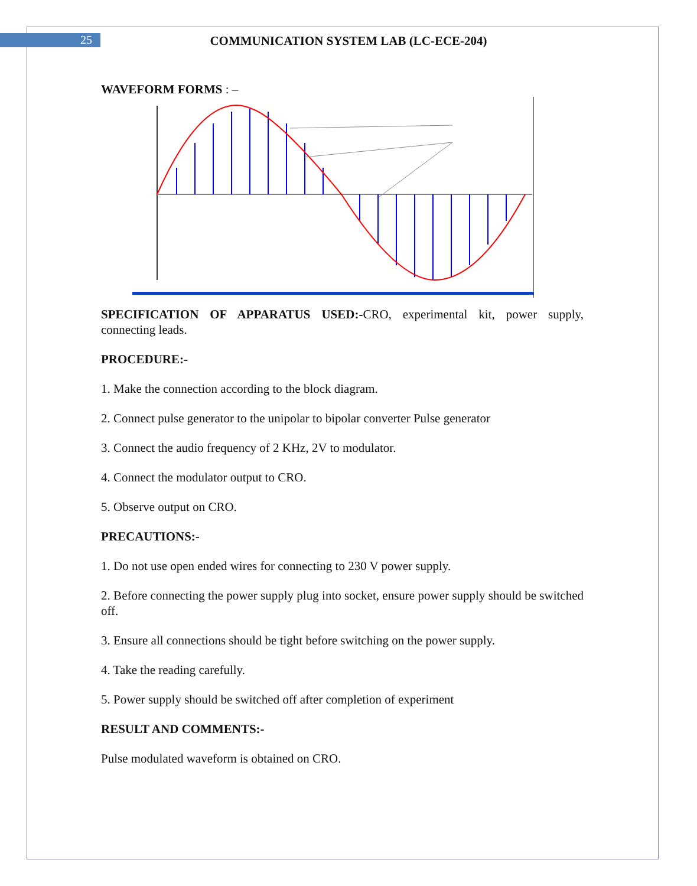25 COMMUNICATION SYSTEM LAB (LC-ECE-204)
WAVEFORM FORMS : –
SPECIFICATION OF APPARATUS USED:-CRO, experimental kit, power supply, connecting leads.
PROCEDURE:-
1. Make the connection according to the block diagram.
2. Connect pulse generator to the unipolar to bipolar converter Pulse generator
3. Connect the audio frequency of 2 KHz, 2V to modulator.
4. Connect the modulator output to CRO.
5. Observe output on CRO.
PRECAUTIONS:-
1. Do not use open ended wires for connecting to 230 V power supply.
2. Before connecting the power supply plug into socket, ensure power supply should be switched off.
3. Ensure all connections should be tight before switching on the power supply.
4. Take the reading carefully.
5. Power supply should be switched off after completion of experiment
RESULT AND COMMENTS:-
Pulse modulated waveform is obtained on CRO.